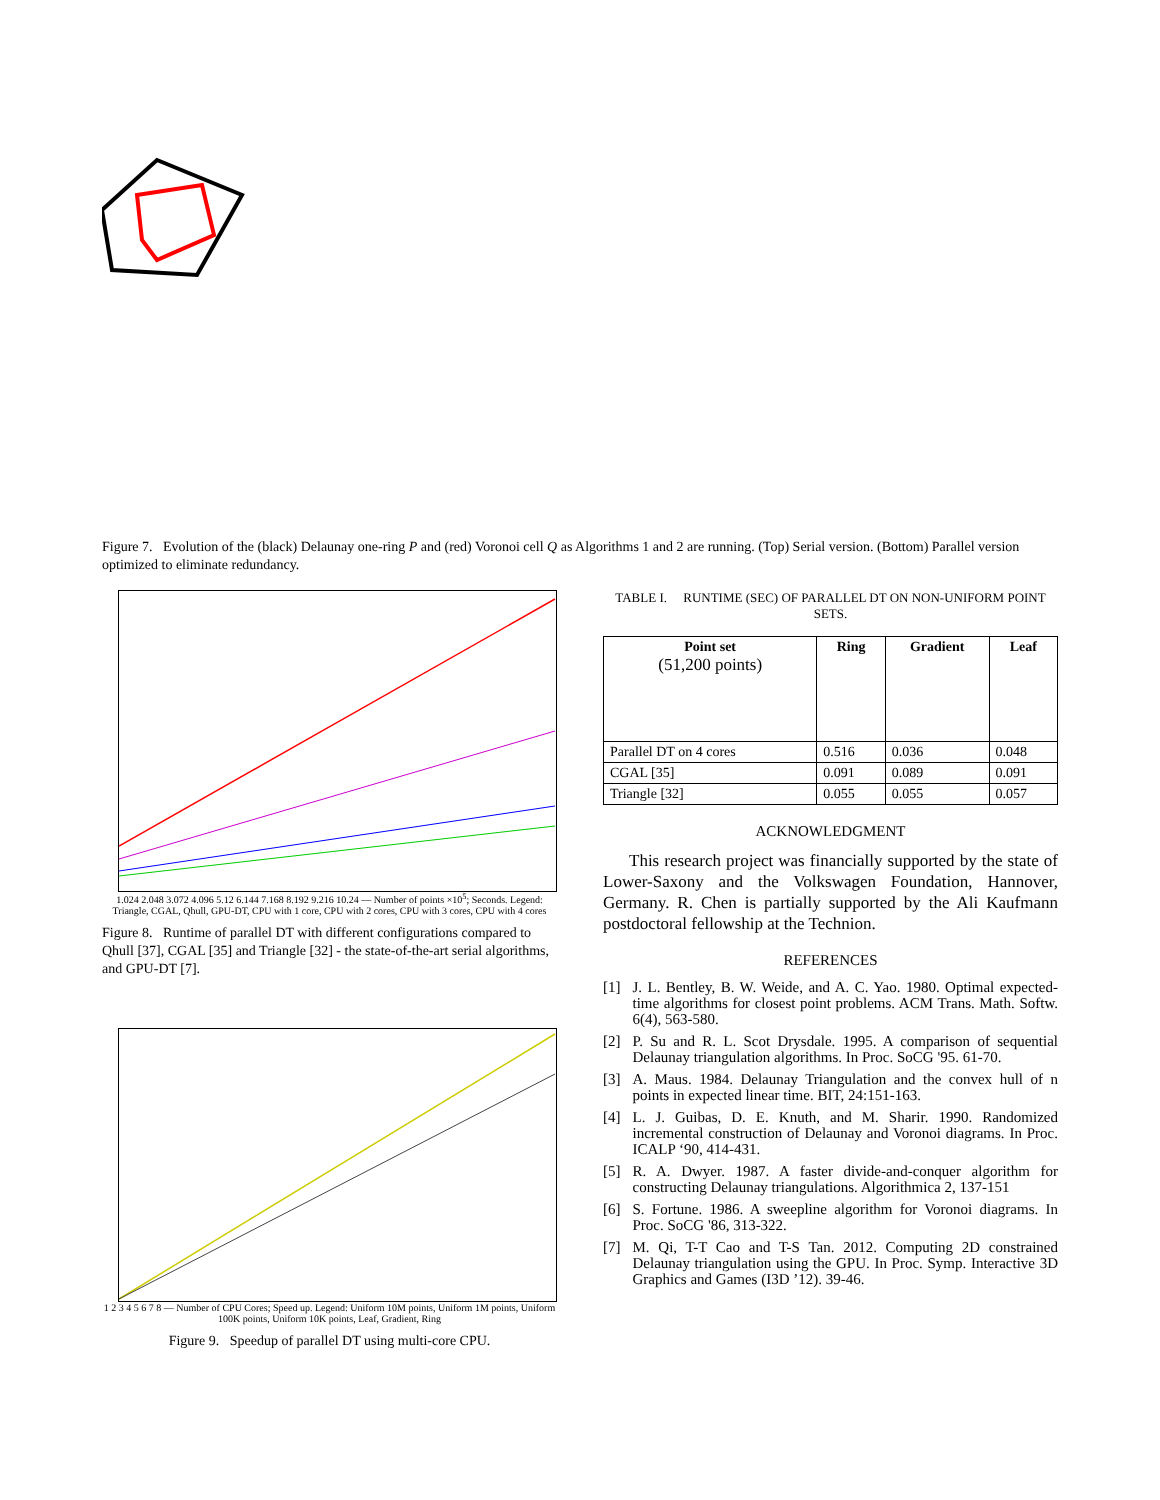Figure 7. Evolution of the (black) Delaunay one-ring P and (red) Voronoi cell Q as Algorithms 1 and 2 are running. (Top) Serial version. (Bottom) Parallel version optimized to eliminate redundancy.
1.024 2.048 3.072 4.096 5.12 6.144 7.168 8.192 9.216 10.24 — Number of points ×10<sup>5</sup>; Seconds. Legend: Triangle, CGAL, Qhull, GPU-DT, CPU with 1 core, CPU with 2 cores, CPU with 3 cores, CPU with 4 cores
Figure 8. Runtime of parallel DT with different configurations compared to Qhull [37], CGAL [35] and Triangle [32] - the state-of-the-art serial algorithms, and GPU-DT [7].
1 2 3 4 5 6 7 8 — Number of CPU Cores; Speed up. Legend: Uniform 10M points, Uniform 1M points, Uniform 100K points, Uniform 10K points, Leaf, Gradient, Ring
Figure 9. Speedup of parallel DT using multi-core CPU.
TABLE I. RUNTIME (SEC) OF PARALLEL DT ON NON-UNIFORM POINT SETS.
| Point set (51,200 points) | Ring | Gradient | Leaf |
| --- | --- | --- | --- |
| Parallel DT on 4 cores | 0.516 | 0.036 | 0.048 |
| CGAL [35] | 0.091 | 0.089 | 0.091 |
| Triangle [32] | 0.055 | 0.055 | 0.057 |
ACKNOWLEDGMENT
This research project was financially supported by the state of Lower-Saxony and the Volkswagen Foundation, Hannover, Germany. R. Chen is partially supported by the Ali Kaufmann postdoctoral fellowship at the Technion.
REFERENCES
[1] J. L. Bentley, B. W. Weide, and A. C. Yao. 1980. Optimal expected-time algorithms for closest point problems. ACM Trans. Math. Softw. 6(4), 563-580.
[2] P. Su and R. L. Scot Drysdale. 1995. A comparison of sequential Delaunay triangulation algorithms. In Proc. SoCG '95. 61-70.
[3] A. Maus. 1984. Delaunay Triangulation and the convex hull of n points in expected linear time. BIT, 24:151-163.
[4] L. J. Guibas, D. E. Knuth, and M. Sharir. 1990. Randomized incremental construction of Delaunay and Voronoi diagrams. In Proc. ICALP ‘90, 414-431.
[5] R. A. Dwyer. 1987. A faster divide-and-conquer algorithm for constructing Delaunay triangulations. Algorithmica 2, 137-151
[6] S. Fortune. 1986. A sweepline algorithm for Voronoi diagrams. In Proc. SoCG '86, 313-322.
[7] M. Qi, T-T Cao and T-S Tan. 2012. Computing 2D constrained Delaunay triangulation using the GPU. In Proc. Symp. Interactive 3D Graphics and Games (I3D ’12). 39-46.